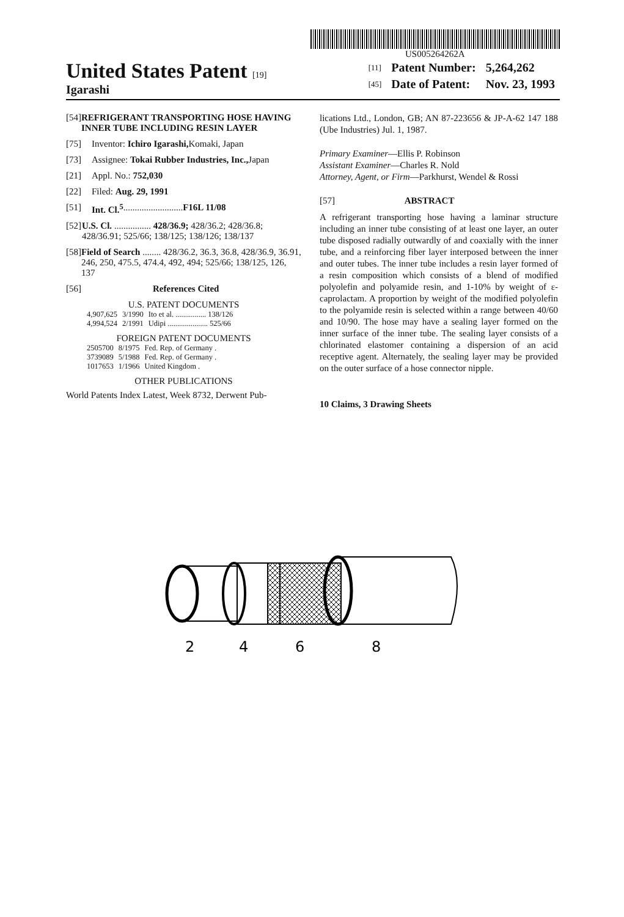US005264262A
United States Patent [19]
Igarashi
| [11] | Patent Number: | 5,264,262 |
| [45] | Date of Patent: | Nov. 23, 1993 |
[54] REFRIGERANT TRANSPORTING HOSE HAVING INNER TUBE INCLUDING RESIN LAYER
[75] Inventor: Ichiro Igarashi, Komaki, Japan
[73] Assignee: Tokai Rubber Industries, Inc., Japan
[21] Appl. No.: 752,030
[22] Filed: Aug. 29, 1991
[51] Int. Cl.<sup>5</sup> .......................... F16L 11/08
[52] U.S. Cl. ................ 428/36.9; 428/36.2; 428/36.8; 428/36.91; 525/66; 138/125; 138/126; 138/137
[58] Field of Search ........ 428/36.2, 36.3, 36.8, 428/36.9, 36.91, 246, 250, 475.5, 474.4, 492, 494; 525/66; 138/125, 126, 137
[56] References Cited
U.S. PATENT DOCUMENTS
| 4,907,625 | 3/1990 | Ito et al. ................ 138/126 |
| 4,994,524 | 2/1991 | Udipi ..................... 525/66 |
FOREIGN PATENT DOCUMENTS
| 2505700 | 8/1975 | Fed. Rep. of Germany . |
| 3739089 | 5/1988 | Fed. Rep. of Germany . |
| 1017653 | 1/1966 | United Kingdom . |
OTHER PUBLICATIONS
World Patents Index Latest, Week 8732, Derwent Pub-
lications Ltd., London, GB; AN 87-223656 & JP-A-62 147 188 (Ube Industries) Jul. 1, 1987.
Primary Examiner—Ellis P. Robinson
Assistant Examiner—Charles R. Nold
Attorney, Agent, or Firm—Parkhurst, Wendel & Rossi
[57] ABSTRACT
A refrigerant transporting hose having a laminar structure including an inner tube consisting of at least one layer, an outer tube disposed radially outwardly of and coaxially with the inner tube, and a reinforcing fiber layer interposed between the inner and outer tubes. The inner tube includes a resin layer formed of a resin composition which consists of a blend of modified polyolefin and polyamide resin, and 1-10% by weight of ε-caprolactam. A proportion by weight of the modified polyolefin to the polyamide resin is selected within a range between 40/60 and 10/90. The hose may have a sealing layer formed on the inner surface of the inner tube. The sealing layer consists of a chlorinated elastomer containing a dispersion of an acid receptive agent. Alternately, the sealing layer may be provided on the outer surface of a hose connector nipple.
10 Claims, 3 Drawing Sheets
2
4
6
8